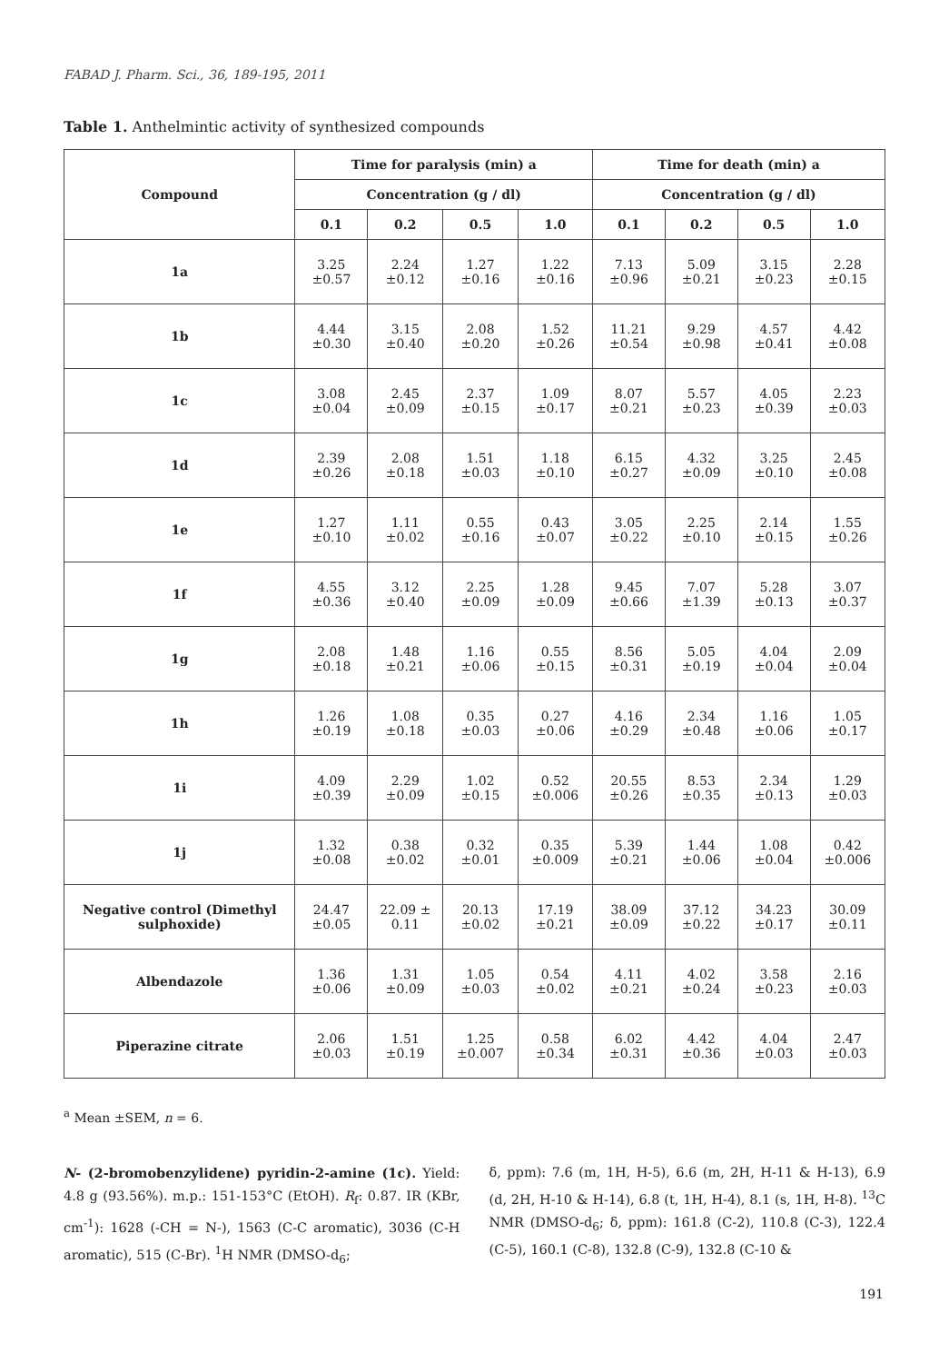FABAD J. Pharm. Sci., 36, 189-195, 2011
Table 1. Anthelmintic activity of synthesized compounds
| Compound | Time for paralysis (min) a | | | | Time for death (min) a | | | |
| --- | --- | --- | --- | --- | --- | --- | --- | --- |
| | Concentration (g / dl) | | | | Concentration (g / dl) | | | |
| | 0.1 | 0.2 | 0.5 | 1.0 | 0.1 | 0.2 | 0.5 | 1.0 |
| 1a | 3.25 ±0.57 | 2.24 ±0.12 | 1.27 ±0.16 | 1.22 ±0.16 | 7.13 ±0.96 | 5.09 ±0.21 | 3.15 ±0.23 | 2.28 ±0.15 |
| 1b | 4.44 ±0.30 | 3.15 ±0.40 | 2.08 ±0.20 | 1.52 ±0.26 | 11.21 ±0.54 | 9.29 ±0.98 | 4.57 ±0.41 | 4.42 ±0.08 |
| 1c | 3.08 ±0.04 | 2.45 ±0.09 | 2.37 ±0.15 | 1.09 ±0.17 | 8.07 ±0.21 | 5.57 ±0.23 | 4.05 ±0.39 | 2.23 ±0.03 |
| 1d | 2.39 ±0.26 | 2.08 ±0.18 | 1.51 ±0.03 | 1.18 ±0.10 | 6.15 ±0.27 | 4.32 ±0.09 | 3.25 ±0.10 | 2.45 ±0.08 |
| 1e | 1.27 ±0.10 | 1.11 ±0.02 | 0.55 ±0.16 | 0.43 ±0.07 | 3.05 ±0.22 | 2.25 ±0.10 | 2.14 ±0.15 | 1.55 ±0.26 |
| 1f | 4.55 ±0.36 | 3.12 ±0.40 | 2.25 ±0.09 | 1.28 ±0.09 | 9.45 ±0.66 | 7.07 ±1.39 | 5.28 ±0.13 | 3.07 ±0.37 |
| 1g | 2.08 ±0.18 | 1.48 ±0.21 | 1.16 ±0.06 | 0.55 ±0.15 | 8.56 ±0.31 | 5.05 ±0.19 | 4.04 ±0.04 | 2.09 ±0.04 |
| 1h | 1.26 ±0.19 | 1.08 ±0.18 | 0.35 ±0.03 | 0.27 ±0.06 | 4.16 ±0.29 | 2.34 ±0.48 | 1.16 ±0.06 | 1.05 ±0.17 |
| 1i | 4.09 ±0.39 | 2.29 ±0.09 | 1.02 ±0.15 | 0.52 ±0.006 | 20.55 ±0.26 | 8.53 ±0.35 | 2.34 ±0.13 | 1.29 ±0.03 |
| 1j | 1.32 ±0.08 | 0.38 ±0.02 | 0.32 ±0.01 | 0.35 ±0.009 | 5.39 ±0.21 | 1.44 ±0.06 | 1.08 ±0.04 | 0.42 ±0.006 |
| Negative control (Dimethyl sulphoxide) | 24.47 ±0.05 | 22.09 ± 0.11 | 20.13 ±0.02 | 17.19 ±0.21 | 38.09 ±0.09 | 37.12 ±0.22 | 34.23 ±0.17 | 30.09 ±0.11 |
| Albendazole | 1.36 ±0.06 | 1.31 ±0.09 | 1.05 ±0.03 | 0.54 ±0.02 | 4.11 ±0.21 | 4.02 ±0.24 | 3.58 ±0.23 | 2.16 ±0.03 |
| Piperazine citrate | 2.06 ±0.03 | 1.51 ±0.19 | 1.25 ±0.007 | 0.58 ±0.34 | 6.02 ±0.31 | 4.42 ±0.36 | 4.04 ±0.03 | 2.47 ±0.03 |
<sup>a</sup> Mean ±SEM, n = 6.
N- (2-bromobenzylidene) pyridin-2-amine (1c). Yield: 4.8 g (93.56%). m.p.: 151-153°C (EtOH). R<sub>f</sub>: 0.87. IR (KBr, cm<sup>-1</sup>): 1628 (-CH = N-), 1563 (C-C aromatic), 3036 (C-H aromatic), 515 (C-Br). <sup>1</sup>H NMR (DMSO-d<sub>6</sub>;
δ, ppm): 7.6 (m, 1H, H-5), 6.6 (m, 2H, H-11 & H-13), 6.9 (d, 2H, H-10 & H-14), 6.8 (t, 1H, H-4), 8.1 (s, 1H, H-8). <sup>13</sup>C NMR (DMSO-d<sub>6</sub>; δ, ppm): 161.8 (C-2), 110.8 (C-3), 122.4 (C-5), 160.1 (C-8), 132.8 (C-9), 132.8 (C-10 &
191